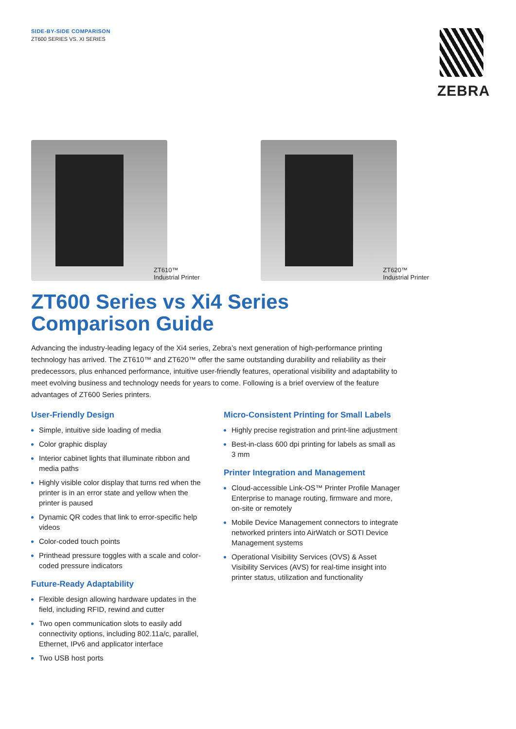SIDE-BY-SIDE COMPARISON
ZT600 SERIES VS. XI SERIES
ZEBRA
ZT610™
Industrial Printer
ZT620™
Industrial Printer
ZT600 Series vs Xi4 Series
Comparison Guide
Advancing the industry-leading legacy of the Xi4 series, Zebra’s next generation of high-performance printing technology has arrived. The ZT610™ and ZT620™ offer the same outstanding durability and reliability as their predecessors, plus enhanced performance, intuitive user-friendly features, operational visibility and adaptability to meet evolving business and technology needs for years to come. Following is a brief overview of the feature advantages of ZT600 Series printers.
User-Friendly Design
Simple, intuitive side loading of media
Color graphic display
Interior cabinet lights that illuminate ribbon and media paths
Highly visible color display that turns red when the printer is in an error state and yellow when the printer is paused
Dynamic QR codes that link to error-specific help videos
Color-coded touch points
Printhead pressure toggles with a scale and color-coded pressure indicators
Future-Ready Adaptability
Flexible design allowing hardware updates in the field, including RFID, rewind and cutter
Two open communication slots to easily add connectivity options, including 802.11a/c, parallel, Ethernet, IPv6 and applicator interface
Two USB host ports
Micro-Consistent Printing for Small Labels
Highly precise registration and print-line adjustment
Best-in-class 600 dpi printing for labels as small as 3 mm
Printer Integration and Management
Cloud-accessible Link-OS™ Printer Profile Manager Enterprise to manage routing, firmware and more, on-site or remotely
Mobile Device Management connectors to integrate networked printers into AirWatch or SOTI Device Management systems
Operational Visibility Services (OVS) & Asset Visibility Services (AVS) for real-time insight into printer status, utilization and functionality